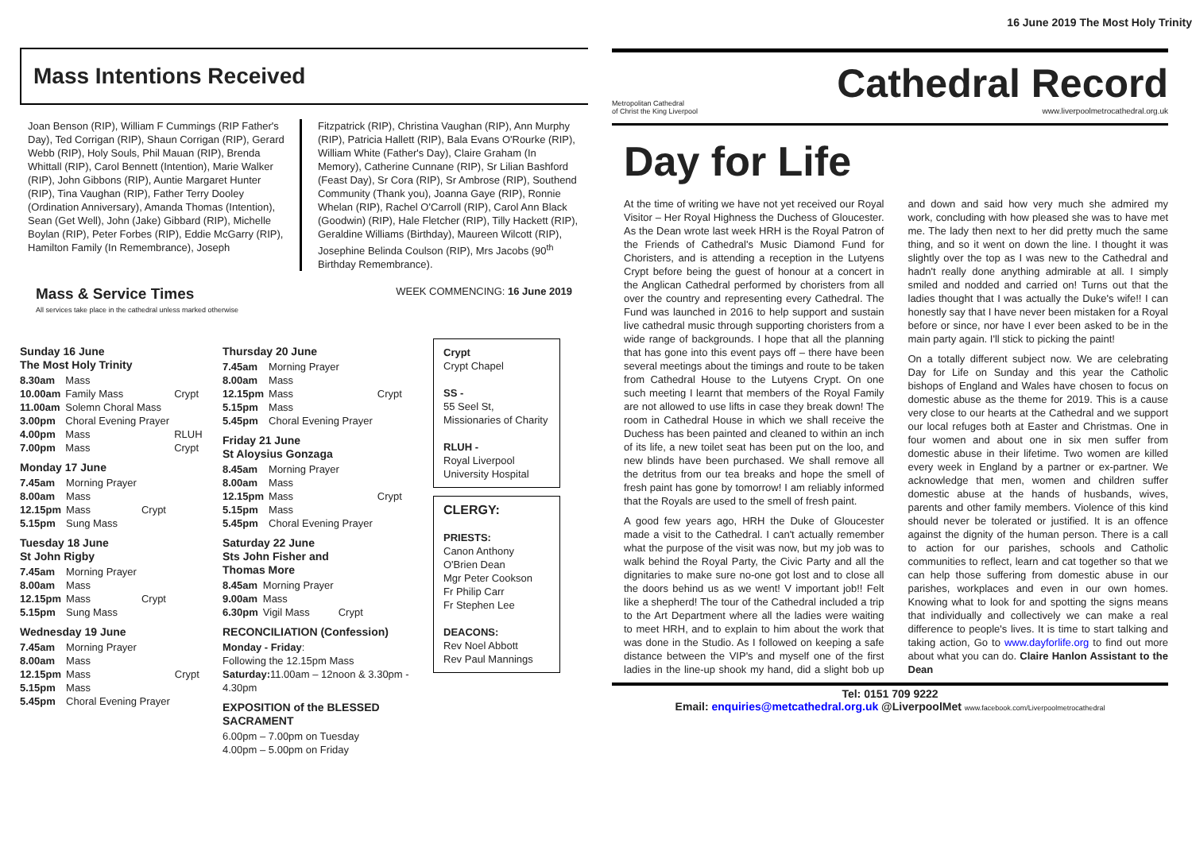Mass Intentions Received
Joan Benson (RIP), William F Cummings (RIP Father's Day), Ted Corrigan (RIP), Shaun Corrigan (RIP), Gerard Webb (RIP), Holy Souls, Phil Mauan (RIP), Brenda Whittall (RIP), Carol Bennett (Intention), Marie Walker (RIP), John Gibbons (RIP), Auntie Margaret Hunter (RIP), Tina Vaughan (RIP), Father Terry Dooley (Ordination Anniversary), Amanda Thomas (Intention), Sean (Get Well), John (Jake) Gibbard (RIP), Michelle Boylan (RIP), Peter Forbes (RIP), Eddie McGarry (RIP), Hamilton Family (In Remembrance), Joseph
Fitzpatrick (RIP), Christina Vaughan (RIP), Ann Murphy (RIP), Patricia Hallett (RIP), Bala Evans O'Rourke (RIP), William White (Father's Day), Claire Graham (In Memory), Catherine Cunnane (RIP), Sr Lilian Bashford (Feast Day), Sr Cora (RIP), Sr Ambrose (RIP), Southend Community (Thank you), Joanna Gaye (RIP), Ronnie Whelan (RIP), Rachel O'Carroll (RIP), Carol Ann Black (Goodwin) (RIP), Hale Fletcher (RIP), Tilly Hackett (RIP), Geraldine Williams (Birthday), Maureen Wilcott (RIP), Josephine Belinda Coulson (RIP), Mrs Jacobs (90<sup>th</sup> Birthday Remembrance).
Mass & Service Times
All services take place in the cathedral unless marked otherwise
WEEK COMMENCING: 16 June 2019
Sunday 16 June
The Most Holy Trinity
| 8.30am | Mass | |
| 10.00am | Family Mass | Crypt |
| 11.00am | Solemn Choral Mass | |
| 3.00pm | Choral Evening Prayer | |
| 4.00pm | Mass | RLUH |
| 7.00pm | Mass | Crypt |
Monday 17 June
| 7.45am | Morning Prayer | |
| 8.00am | Mass | |
| 12.15pm | Mass | Crypt |
| 5.15pm | Sung Mass | |
Tuesday 18 June
St John Rigby
| 7.45am | Morning Prayer | |
| 8.00am | Mass | |
| 12.15pm | Mass | Crypt |
| 5.15pm | Sung Mass | |
Wednesday 19 June
| 7.45am | Morning Prayer | |
| 8.00am | Mass | |
| 12.15pm | Mass | Crypt |
| 5.15pm | Mass | |
| 5.45pm | Choral Evening Prayer | |
Thursday 20 June
| 7.45am | Morning Prayer | |
| 8.00am | Mass | |
| 12.15pm | Mass | Crypt |
| 5.15pm | Mass | |
| 5.45pm | Choral Evening Prayer | |
Friday 21 June
St Aloysius Gonzaga
| 8.45am | Morning Prayer | |
| 8.00am | Mass | |
| 12.15pm | Mass | Crypt |
| 5.15pm | Mass | |
| 5.45pm | Choral Evening Prayer | |
Saturday 22 June
Sts John Fisher and
Thomas More
| 8.45am | Morning Prayer | |
| 9.00am | Mass | |
| 6.30pm | Vigil Mass | Crypt |
RECONCILIATION (Confession)
Monday - Friday:
Following the 12.15pm Mass
Saturday: 11.00am – 12noon & 3.30pm - 4.30pm
EXPOSITION of the BLESSED SACRAMENT
6.00pm – 7.00pm on Tuesday
4.00pm – 5.00pm on Friday
Crypt
Crypt Chapel
SS -
55 Seel St, Missionaries of Charity
RLUH -
Royal Liverpool University Hospital
CLERGY:
PRIESTS:
Canon Anthony O'Brien Dean
Mgr Peter Cookson
Fr Philip Carr
Fr Stephen Lee
DEACONS:
Rev Noel Abbott
Rev Paul Mannings
16 June 2019 The Most Holy Trinity
Metropolitan Cathedral
of Christ the King Liverpool
Cathedral Record
www.liverpoolmetrocathedral.org.uk
Day for Life
At the time of writing we have not yet received our Royal Visitor – Her Royal Highness the Duchess of Gloucester. As the Dean wrote last week HRH is the Royal Patron of the Friends of Cathedral's Music Diamond Fund for Choristers, and is attending a reception in the Lutyens Crypt before being the guest of honour at a concert in the Anglican Cathedral performed by choristers from all over the country and representing every Cathedral. The Fund was launched in 2016 to help support and sustain live cathedral music through supporting choristers from a wide range of backgrounds. I hope that all the planning that has gone into this event pays off – there have been several meetings about the timings and route to be taken from Cathedral House to the Lutyens Crypt. On one such meeting I learnt that members of the Royal Family are not allowed to use lifts in case they break down! The room in Cathedral House in which we shall receive the Duchess has been painted and cleaned to within an inch of its life, a new toilet seat has been put on the loo, and new blinds have been purchased. We shall remove all the detritus from our tea breaks and hope the smell of fresh paint has gone by tomorrow! I am reliably informed that the Royals are used to the smell of fresh paint.
A good few years ago, HRH the Duke of Gloucester made a visit to the Cathedral. I can't actually remember what the purpose of the visit was now, but my job was to walk behind the Royal Party, the Civic Party and all the dignitaries to make sure no-one got lost and to close all the doors behind us as we went! V important job!! Felt like a shepherd! The tour of the Cathedral included a trip to the Art Department where all the ladies were waiting to meet HRH, and to explain to him about the work that was done in the Studio. As I followed on keeping a safe distance between the VIP's and myself one of the first ladies in the line-up shook my hand, did a slight bob up and down and said how very much she admired my work, concluding with how pleased she was to have met me. The lady then next to her did pretty much the same thing, and so it went on down the line. I thought it was slightly over the top as I was new to the Cathedral and hadn't really done anything admirable at all. I simply smiled and nodded and carried on! Turns out that the ladies thought that I was actually the Duke's wife!! I can honestly say that I have never been mistaken for a Royal before or since, nor have I ever been asked to be in the main party again. I'll stick to picking the paint!
On a totally different subject now. We are celebrating Day for Life on Sunday and this year the Catholic bishops of England and Wales have chosen to focus on domestic abuse as the theme for 2019. This is a cause very close to our hearts at the Cathedral and we support our local refuges both at Easter and Christmas. One in four women and about one in six men suffer from domestic abuse in their lifetime. Two women are killed every week in England by a partner or ex-partner. We acknowledge that men, women and children suffer domestic abuse at the hands of husbands, wives, parents and other family members. Violence of this kind should never be tolerated or justified. It is an offence against the dignity of the human person. There is a call to action for our parishes, schools and Catholic communities to reflect, learn and cat together so that we can help those suffering from domestic abuse in our parishes, workplaces and even in our own homes. Knowing what to look for and spotting the signs means that individually and collectively we can make a real difference to people's lives. It is time to start talking and taking action, Go to www.dayforlife.org to find out more about what you can do. Claire Hanlon Assistant to the Dean
Tel: 0151 709 9222
Email: enquiries@metcathedral.org.uk @LiverpoolMet www.facebook.com/Liverpoolmetrocathedral